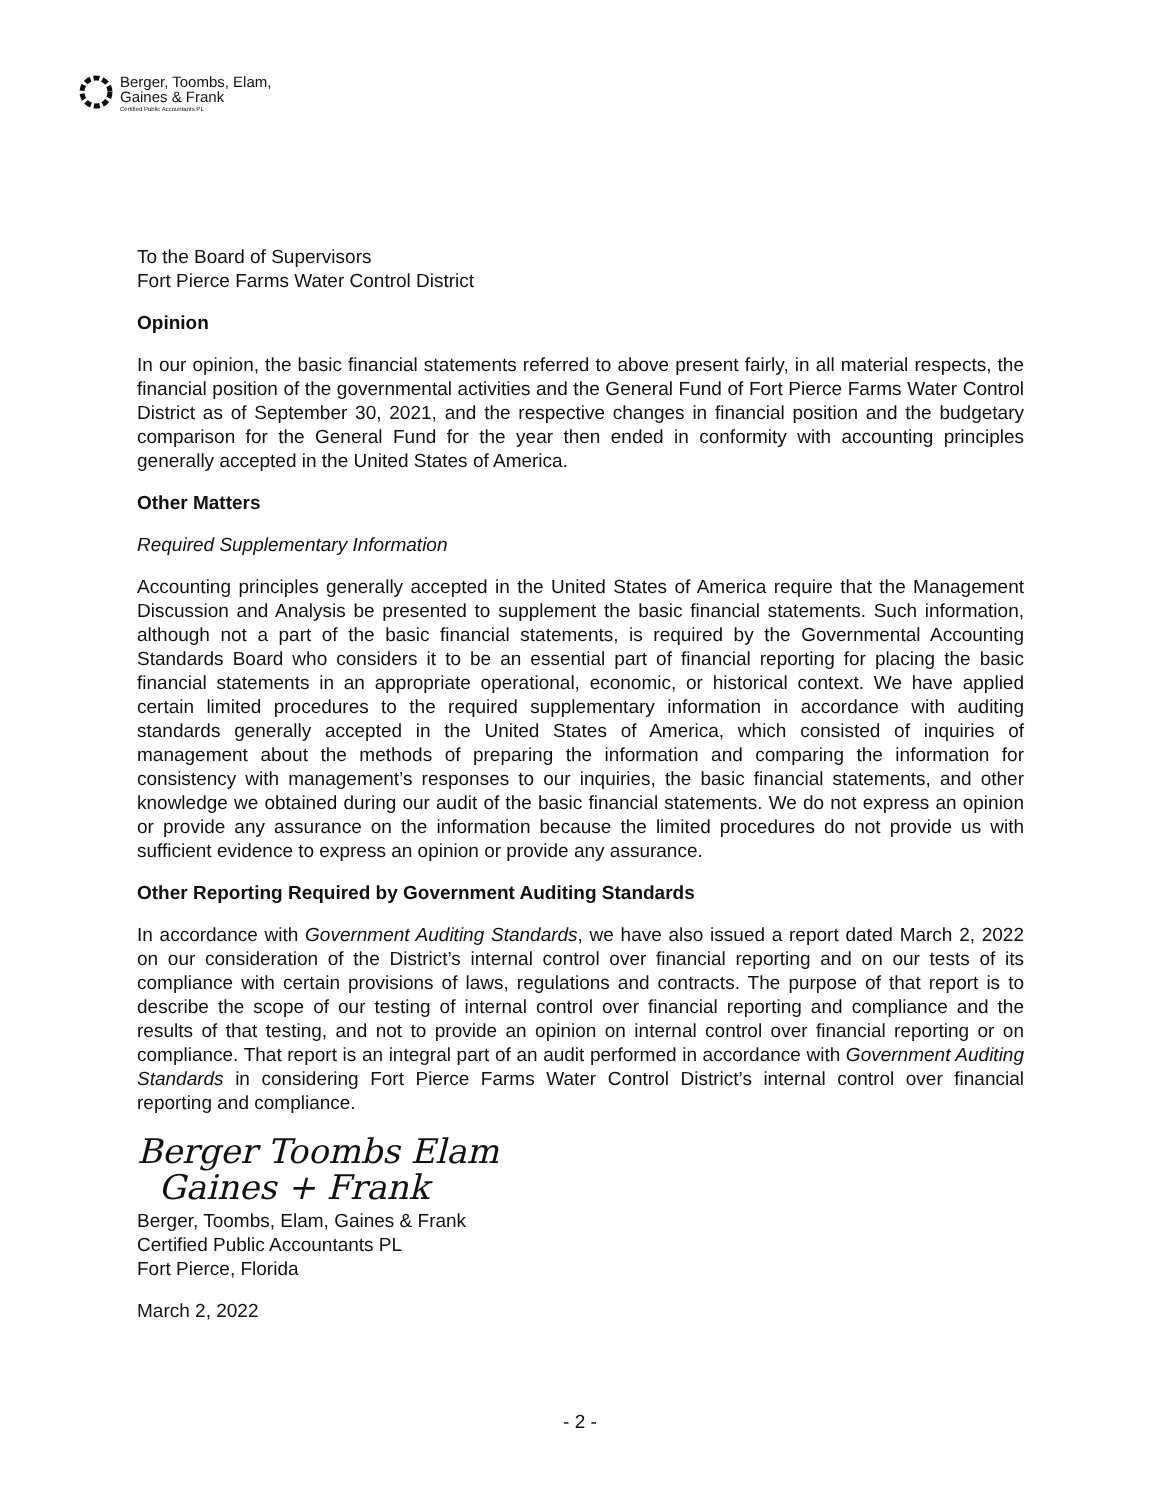Berger, Toombs, Elam,
Gaines & Frank
Certified Public Accountants PL
To the Board of Supervisors
Fort Pierce Farms Water Control District
Opinion
In our opinion, the basic financial statements referred to above present fairly, in all material respects, the financial position of the governmental activities and the General Fund of Fort Pierce Farms Water Control District as of September 30, 2021, and the respective changes in financial position and the budgetary comparison for the General Fund for the year then ended in conformity with accounting principles generally accepted in the United States of America.
Other Matters
Required Supplementary Information
Accounting principles generally accepted in the United States of America require that the Management Discussion and Analysis be presented to supplement the basic financial statements. Such information, although not a part of the basic financial statements, is required by the Governmental Accounting Standards Board who considers it to be an essential part of financial reporting for placing the basic financial statements in an appropriate operational, economic, or historical context. We have applied certain limited procedures to the required supplementary information in accordance with auditing standards generally accepted in the United States of America, which consisted of inquiries of management about the methods of preparing the information and comparing the information for consistency with management’s responses to our inquiries, the basic financial statements, and other knowledge we obtained during our audit of the basic financial statements. We do not express an opinion or provide any assurance on the information because the limited procedures do not provide us with sufficient evidence to express an opinion or provide any assurance.
Other Reporting Required by Government Auditing Standards
In accordance with Government Auditing Standards, we have also issued a report dated March 2, 2022 on our consideration of the District’s internal control over financial reporting and on our tests of its compliance with certain provisions of laws, regulations and contracts. The purpose of that report is to describe the scope of our testing of internal control over financial reporting and compliance and the results of that testing, and not to provide an opinion on internal control over financial reporting or on compliance. That report is an integral part of an audit performed in accordance with Government Auditing Standards in considering Fort Pierce Farms Water Control District’s internal control over financial reporting and compliance.
Berger Toombs Elam
Gaines + Frank
Berger, Toombs, Elam, Gaines & Frank
Certified Public Accountants PL
Fort Pierce, Florida
March 2, 2022
- 2 -